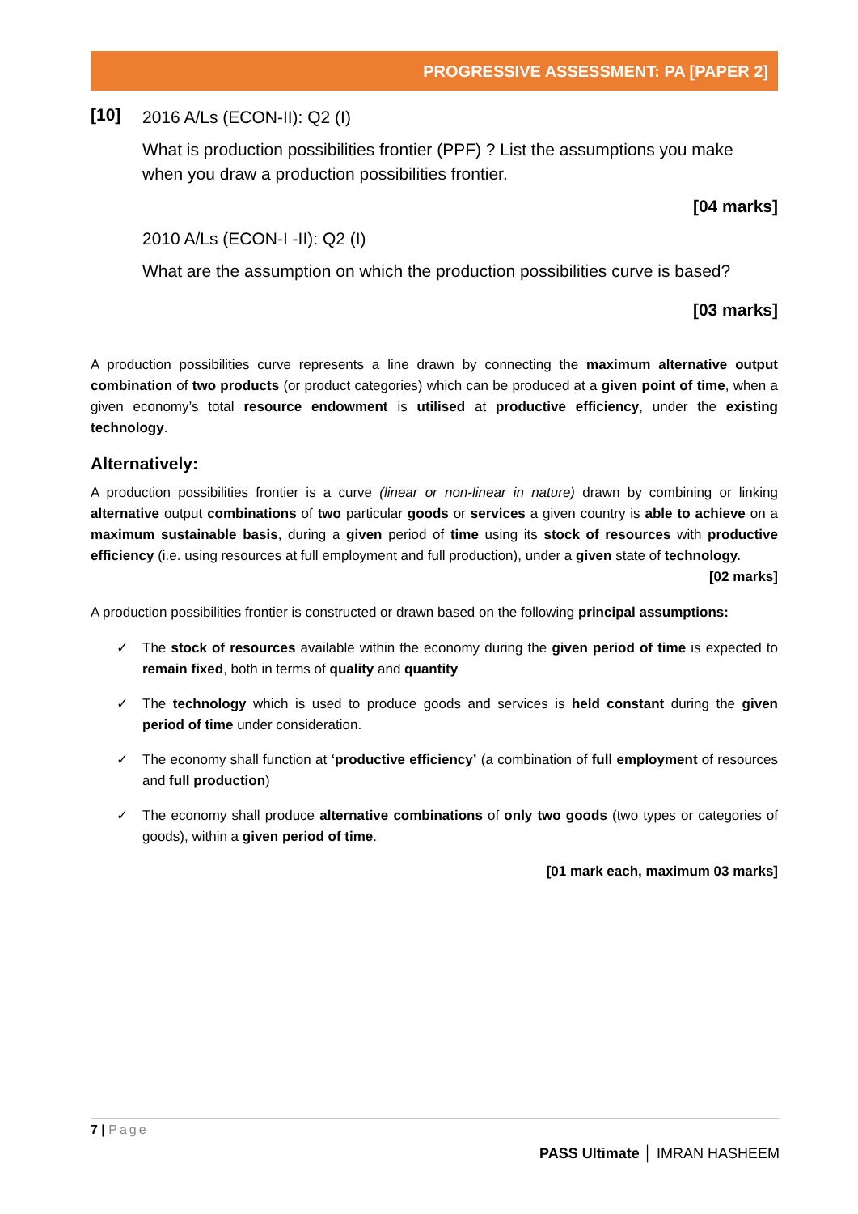PROGRESSIVE ASSESSMENT: PA [PAPER 2]
[10]
2016 A/Ls (ECON-II): Q2 (I)
What is production possibilities frontier (PPF) ? List the assumptions you make when you draw a production possibilities frontier.
[04 marks]
2010 A/Ls (ECON-I -II): Q2 (I)
What are the assumption on which the production possibilities curve is based?
[03 marks]
A production possibilities curve represents a line drawn by connecting the maximum alternative output combination of two products (or product categories) which can be produced at a given point of time, when a given economy’s total resource endowment is utilised at productive efficiency, under the existing technology.
Alternatively:
A production possibilities frontier is a curve (linear or non-linear in nature) drawn by combining or linking alternative output combinations of two particular goods or services a given country is able to achieve on a maximum sustainable basis, during a given period of time using its stock of resources with productive efficiency (i.e. using resources at full employment and full production), under a given state of technology.
[02 marks]
A production possibilities frontier is constructed or drawn based on the following principal assumptions:
✓ The stock of resources available within the economy during the given period of time is expected to remain fixed, both in terms of quality and quantity
✓ The technology which is used to produce goods and services is held constant during the given period of time under consideration.
✓ The economy shall function at ‘productive efficiency’ (a combination of full employment of resources and full production)
✓ The economy shall produce alternative combinations of only two goods (two types or categories of goods), within a given period of time.
[01 mark each, maximum 03 marks]
7 | Page
PASS Ultimate │ IMRAN HASHEEM